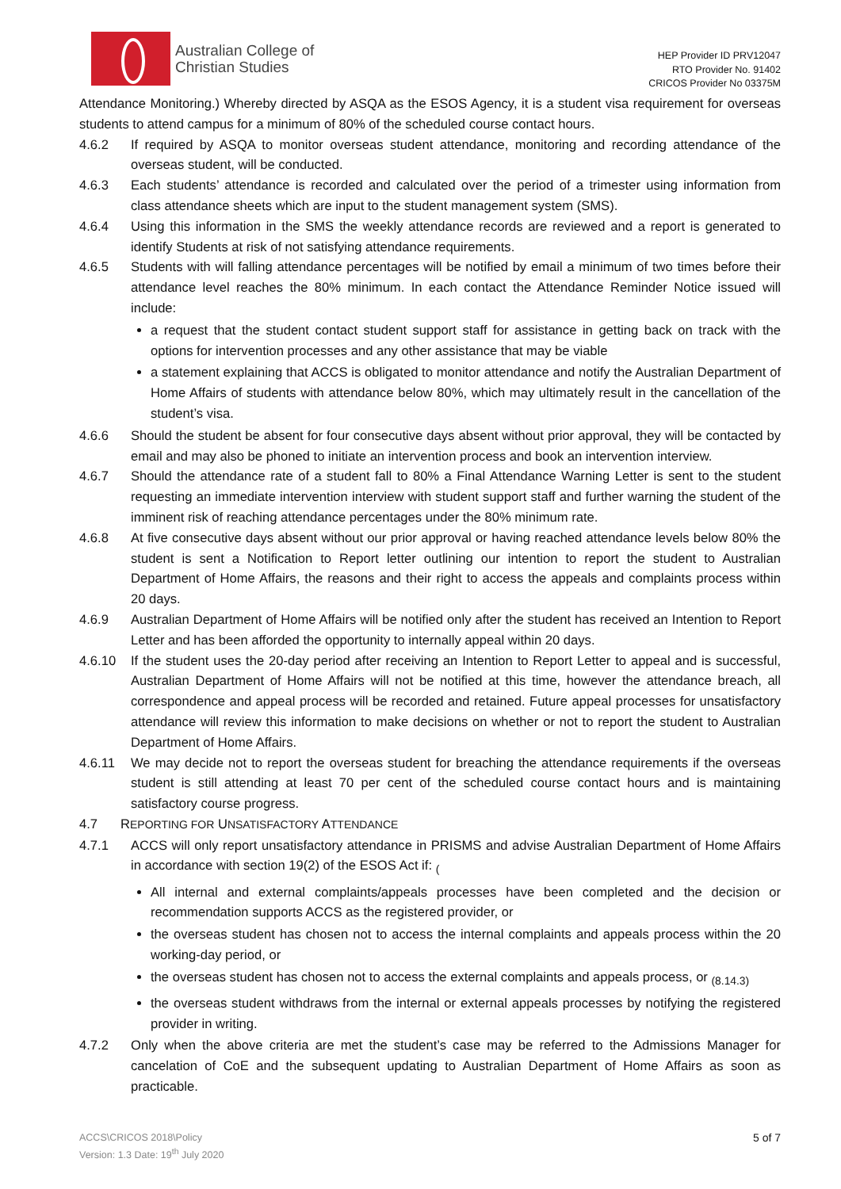Australian College of
Christian Studies
HEP Provider ID PRV12047
RTO Provider No. 91402
CRICOS Provider No 03375M
Attendance Monitoring.) Whereby directed by ASQA as the ESOS Agency, it is a student visa requirement for overseas students to attend campus for a minimum of 80% of the scheduled course contact hours.
4.6.2 If required by ASQA to monitor overseas student attendance, monitoring and recording attendance of the overseas student, will be conducted.
4.6.3 Each students’ attendance is recorded and calculated over the period of a trimester using information from class attendance sheets which are input to the student management system (SMS).
4.6.4 Using this information in the SMS the weekly attendance records are reviewed and a report is generated to identify Students at risk of not satisfying attendance requirements.
4.6.5 Students with will falling attendance percentages will be notified by email a minimum of two times before their attendance level reaches the 80% minimum. In each contact the Attendance Reminder Notice issued will include:
a request that the student contact student support staff for assistance in getting back on track with the options for intervention processes and any other assistance that may be viable
a statement explaining that ACCS is obligated to monitor attendance and notify the Australian Department of Home Affairs of students with attendance below 80%, which may ultimately result in the cancellation of the student’s visa.
4.6.6 Should the student be absent for four consecutive days absent without prior approval, they will be contacted by email and may also be phoned to initiate an intervention process and book an intervention interview.
4.6.7 Should the attendance rate of a student fall to 80% a Final Attendance Warning Letter is sent to the student requesting an immediate intervention interview with student support staff and further warning the student of the imminent risk of reaching attendance percentages under the 80% minimum rate.
4.6.8 At five consecutive days absent without our prior approval or having reached attendance levels below 80% the student is sent a Notification to Report letter outlining our intention to report the student to Australian Department of Home Affairs, the reasons and their right to access the appeals and complaints process within 20 days.
4.6.9 Australian Department of Home Affairs will be notified only after the student has received an Intention to Report Letter and has been afforded the opportunity to internally appeal within 20 days.
4.6.10 If the student uses the 20-day period after receiving an Intention to Report Letter to appeal and is successful, Australian Department of Home Affairs will not be notified at this time, however the attendance breach, all correspondence and appeal process will be recorded and retained. Future appeal processes for unsatisfactory attendance will review this information to make decisions on whether or not to report the student to Australian Department of Home Affairs.
4.6.11 We may decide not to report the overseas student for breaching the attendance requirements if the overseas student is still attending at least 70 per cent of the scheduled course contact hours and is maintaining satisfactory course progress.
4.7 REPORTING FOR UNSATISFACTORY ATTENDANCE
4.7.1 ACCS will only report unsatisfactory attendance in PRISMS and advise Australian Department of Home Affairs in accordance with section 19(2) of the ESOS Act if: <sub>(</sub>
All internal and external complaints/appeals processes have been completed and the decision or recommendation supports ACCS as the registered provider, or
the overseas student has chosen not to access the internal complaints and appeals process within the 20 working-day period, or
the overseas student has chosen not to access the external complaints and appeals process, or <sub>(8.14.3)</sub>
the overseas student withdraws from the internal or external appeals processes by notifying the registered provider in writing.
4.7.2 Only when the above criteria are met the student’s case may be referred to the Admissions Manager for cancelation of CoE and the subsequent updating to Australian Department of Home Affairs as soon as practicable.
ACCS\CRICOS 2018\Policy
Version: 1.3 Date: 19<sup>th</sup> July 2020
5 of 7